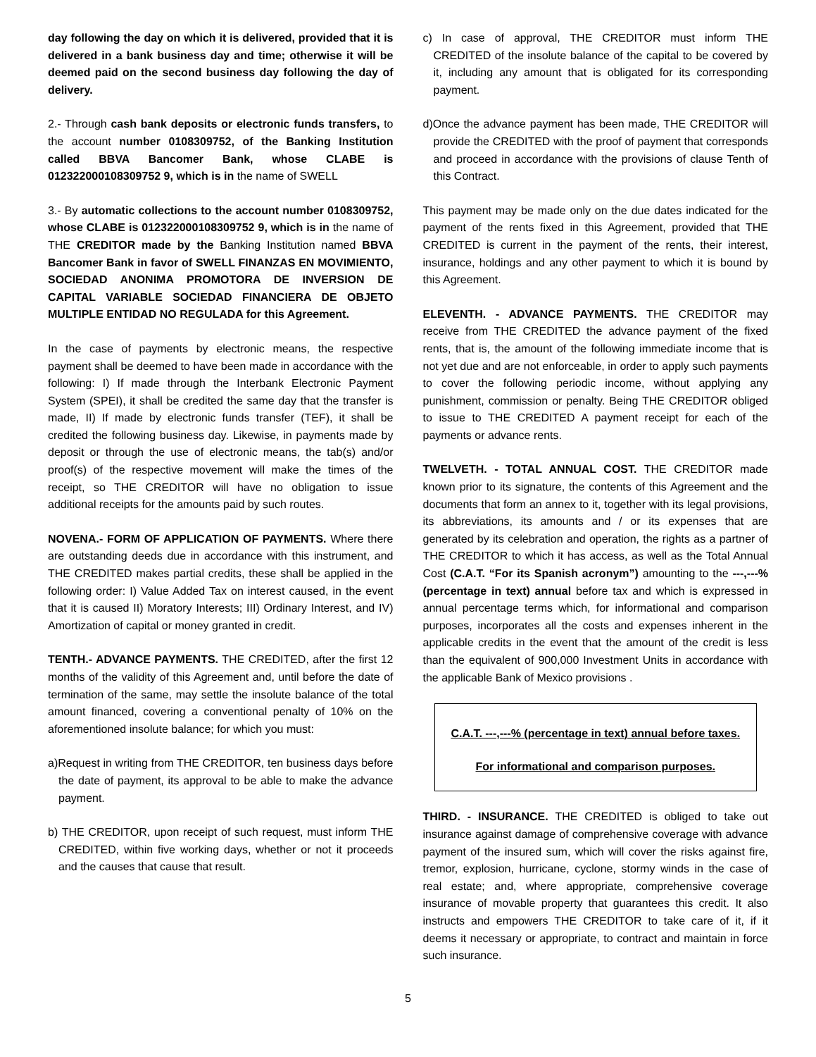day following the day on which it is delivered, provided that it is delivered in a bank business day and time; otherwise it will be deemed paid on the second business day following the day of delivery.
2.- Through cash bank deposits or electronic funds transfers, to the account number 0108309752, of the Banking Institution called BBVA Bancomer Bank, whose CLABE is 012322000108309752 9, which is in the name of SWELL
3.- By automatic collections to the account number 0108309752, whose CLABE is 012322000108309752 9, which is in the name of THE CREDITOR made by the Banking Institution named BBVA Bancomer Bank in favor of SWELL FINANZAS EN MOVIMIENTO, SOCIEDAD ANONIMA PROMOTORA DE INVERSION DE CAPITAL VARIABLE SOCIEDAD FINANCIERA DE OBJETO MULTIPLE ENTIDAD NO REGULADA for this Agreement.
In the case of payments by electronic means, the respective payment shall be deemed to have been made in accordance with the following: I) If made through the Interbank Electronic Payment System (SPEI), it shall be credited the same day that the transfer is made, II) If made by electronic funds transfer (TEF), it shall be credited the following business day. Likewise, in payments made by deposit or through the use of electronic means, the tab(s) and/or proof(s) of the respective movement will make the times of the receipt, so THE CREDITOR will have no obligation to issue additional receipts for the amounts paid by such routes.
NOVENA.- FORM OF APPLICATION OF PAYMENTS. Where there are outstanding deeds due in accordance with this instrument, and THE CREDITED makes partial credits, these shall be applied in the following order: I) Value Added Tax on interest caused, in the event that it is caused II) Moratory Interests; III) Ordinary Interest, and IV) Amortization of capital or money granted in credit.
TENTH.- ADVANCE PAYMENTS. THE CREDITED, after the first 12 months of the validity of this Agreement and, until before the date of termination of the same, may settle the insolute balance of the total amount financed, covering a conventional penalty of 10% on the aforementioned insolute balance; for which you must:
a)Request in writing from THE CREDITOR, ten business days before the date of payment, its approval to be able to make the advance payment.
b) THE CREDITOR, upon receipt of such request, must inform THE CREDITED, within five working days, whether or not it proceeds and the causes that cause that result.
c) In case of approval, THE CREDITOR must inform THE CREDITED of the insolute balance of the capital to be covered by it, including any amount that is obligated for its corresponding payment.
d)Once the advance payment has been made, THE CREDITOR will provide the CREDITED with the proof of payment that corresponds and proceed in accordance with the provisions of clause Tenth of this Contract.
This payment may be made only on the due dates indicated for the payment of the rents fixed in this Agreement, provided that THE CREDITED is current in the payment of the rents, their interest, insurance, holdings and any other payment to which it is bound by this Agreement.
ELEVENTH. - ADVANCE PAYMENTS. THE CREDITOR may receive from THE CREDITED the advance payment of the fixed rents, that is, the amount of the following immediate income that is not yet due and are not enforceable, in order to apply such payments to cover the following periodic income, without applying any punishment, commission or penalty. Being THE CREDITOR obliged to issue to THE CREDITED A payment receipt for each of the payments or advance rents.
TWELVETH. - TOTAL ANNUAL COST. THE CREDITOR made known prior to its signature, the contents of this Agreement and the documents that form an annex to it, together with its legal provisions, its abbreviations, its amounts and / or its expenses that are generated by its celebration and operation, the rights as a partner of THE CREDITOR to which it has access, as well as the Total Annual Cost (C.A.T. “For its Spanish acronym”) amounting to the ---,---% (percentage in text) annual before tax and which is expressed in annual percentage terms which, for informational and comparison purposes, incorporates all the costs and expenses inherent in the applicable credits in the event that the amount of the credit is less than the equivalent of 900,000 Investment Units in accordance with the applicable Bank of Mexico provisions .
C.A.T. ---,---% (percentage in text) annual before taxes.
For informational and comparison purposes.
THIRD. - INSURANCE. THE CREDITED is obliged to take out insurance against damage of comprehensive coverage with advance payment of the insured sum, which will cover the risks against fire, tremor, explosion, hurricane, cyclone, stormy winds in the case of real estate; and, where appropriate, comprehensive coverage insurance of movable property that guarantees this credit. It also instructs and empowers THE CREDITOR to take care of it, if it deems it necessary or appropriate, to contract and maintain in force such insurance.
5